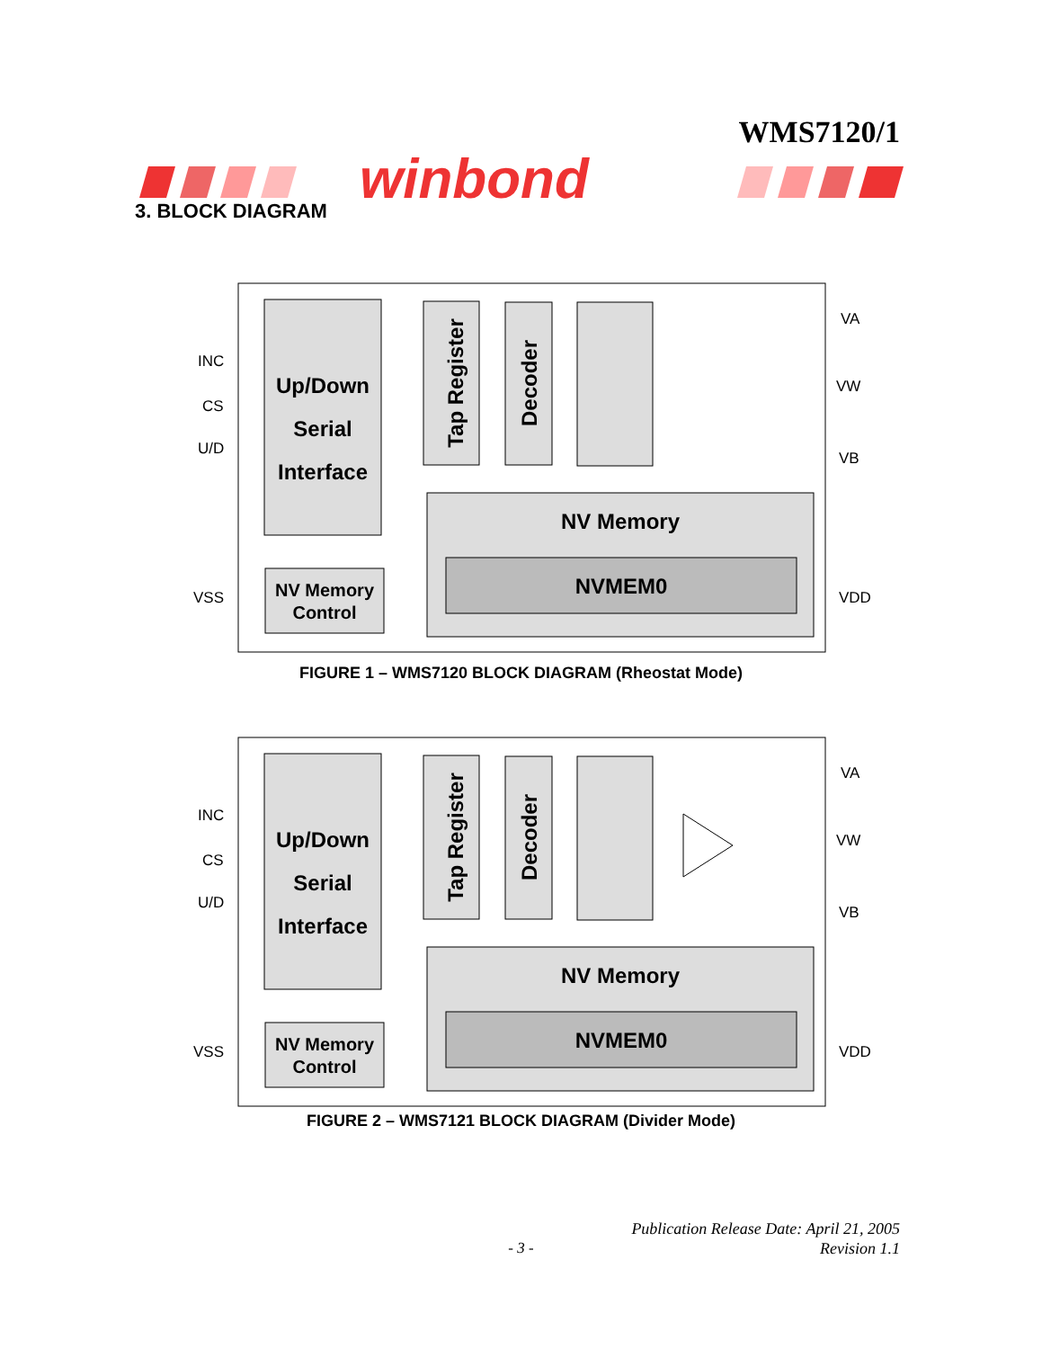WMS7120/1
winbond
3. BLOCK DIAGRAM
Up/Down
Serial
Interface
Tap Register
Decoder
NV Memory
NVMEM0
NV Memory
Control
INC
CS
U/D
VSS
VA
VW
VB
VDD
FIGURE 1 – WMS7120 BLOCK DIAGRAM (Rheostat Mode)
Up/Down
Serial
Interface
Tap Register
Decoder
NV Memory
NVMEM0
NV Memory
Control
INC
CS
U/D
VSS
VA
VW
VB
VDD
FIGURE 2 – WMS7121 BLOCK DIAGRAM (Divider Mode)
Publication Release Date: April 21, 2005
Revision 1.1
- 3 -